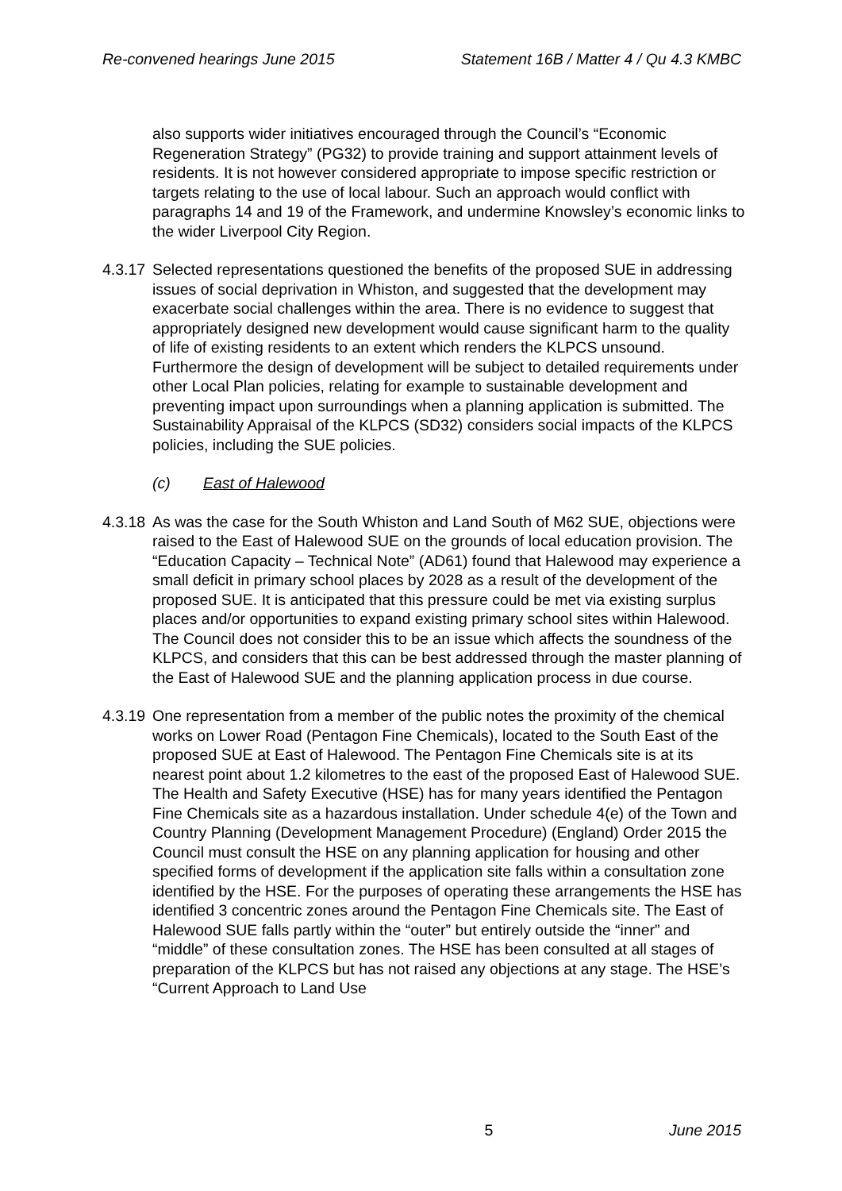Re-convened hearings June 2015 Statement 16B / Matter 4 / Qu 4.3 KMBC
also supports wider initiatives encouraged through the Council’s “Economic Regeneration Strategy” (PG32) to provide training and support attainment levels of residents. It is not however considered appropriate to impose specific restriction or targets relating to the use of local labour. Such an approach would conflict with paragraphs 14 and 19 of the Framework, and undermine Knowsley’s economic links to the wider Liverpool City Region.
4.3.17
Selected representations questioned the benefits of the proposed SUE in addressing issues of social deprivation in Whiston, and suggested that the development may exacerbate social challenges within the area. There is no evidence to suggest that appropriately designed new development would cause significant harm to the quality of life of existing residents to an extent which renders the KLPCS unsound. Furthermore the design of development will be subject to detailed requirements under other Local Plan policies, relating for example to sustainable development and preventing impact upon surroundings when a planning application is submitted. The Sustainability Appraisal of the KLPCS (SD32) considers social impacts of the KLPCS policies, including the SUE policies.
(c) East of Halewood
4.3.18
As was the case for the South Whiston and Land South of M62 SUE, objections were raised to the East of Halewood SUE on the grounds of local education provision. The “Education Capacity – Technical Note” (AD61) found that Halewood may experience a small deficit in primary school places by 2028 as a result of the development of the proposed SUE. It is anticipated that this pressure could be met via existing surplus places and/or opportunities to expand existing primary school sites within Halewood. The Council does not consider this to be an issue which affects the soundness of the KLPCS, and considers that this can be best addressed through the master planning of the East of Halewood SUE and the planning application process in due course.
4.3.19
One representation from a member of the public notes the proximity of the chemical works on Lower Road (Pentagon Fine Chemicals), located to the South East of the proposed SUE at East of Halewood. The Pentagon Fine Chemicals site is at its nearest point about 1.2 kilometres to the east of the proposed East of Halewood SUE. The Health and Safety Executive (HSE) has for many years identified the Pentagon Fine Chemicals site as a hazardous installation. Under schedule 4(e) of the Town and Country Planning (Development Management Procedure) (England) Order 2015 the Council must consult the HSE on any planning application for housing and other specified forms of development if the application site falls within a consultation zone identified by the HSE. For the purposes of operating these arrangements the HSE has identified 3 concentric zones around the Pentagon Fine Chemicals site. The East of Halewood SUE falls partly within the “outer” but entirely outside the “inner” and “middle” of these consultation zones. The HSE has been consulted at all stages of preparation of the KLPCS but has not raised any objections at any stage. The HSE’s “Current Approach to Land Use
5 June 2015